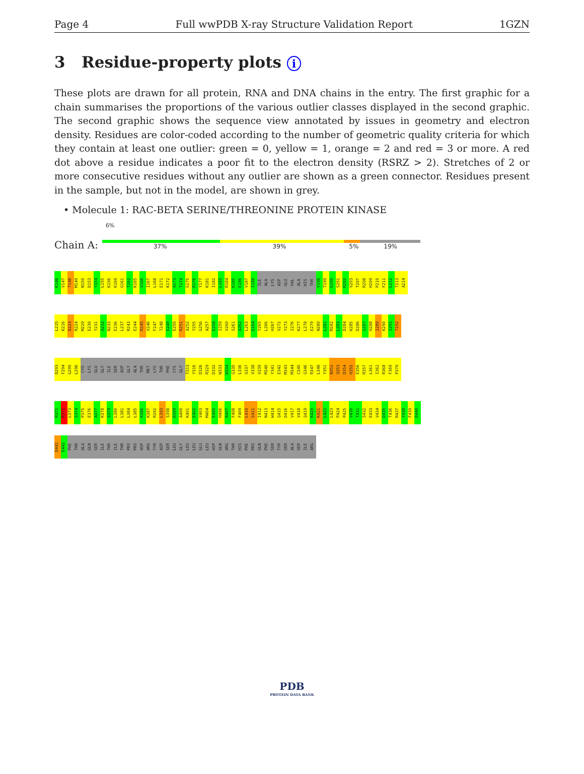Page 4 Full wwPDB X-ray Structure Validation Report 1GZN
3 Residue-property plots i
These plots are drawn for all protein, RNA and DNA chains in the entry. The first graphic for a chain summarises the proportions of the various outlier classes displayed in the second graphic. The second graphic shows the sequence view annotated by issues in geometry and electron density. Residues are color-coded according to the number of geometric quality criteria for which they contain at least one outlier: green = 0, yellow = 1, orange = 2 and red = 3 or more. A red dot above a residue indicates a poor fit to the electron density (RSRZ > 2). Stretches of 2 or more consecutive residues without any outlier are shown as a green connector. Residues present in the sample, but not in the model, are shown in grey.
• Molecule 1: RAC-BETA SERINE/THREONINE PROTEIN KINASE
6%
Chain A:
37% 39% 5% 19%
K146 V147 T148 M149 N150 D153 Y154 L155 K156 K160 G161 T162 K165 V166 I167 L168 E171 K172 A173 T174 G175 R176 Y177 K181 I182 L183 R184 K185 E186 V187 I188 ILE ALA LYS ASP GLU VAL ALA HIS THR V198 T199 E200 S201 R202 V203 T207 R208 H209 P210 F211 L212 T213 A214
L215 K216 D223 R224 M229 E230 Y231 A232 N233 E236 L237 R243 E244 R245 V246 F247 T248 E249 E250 R251 A252 Y255 G256 A257 E258 I259 V260 S261 A262 L263 E264 Y265 L266 H267 V272 Y273 I276 K277 L278 E279 N280 L281 M282 L283 D284 K285 D286 G287 H288 I289 K290 I291 T292
D293 F294 G295 L296 CYS LYS GLU GLY ILE SER ASP GLY ALA THR MET LYS THR PHE CYS GLY T313 Y316 D326 R329 D332 W333 W334 G335 L336 G337 V338 V339 M340 Y341 E342 M343 M344 C345 G346 R347 L348 Y351 N352 Q353 D354 H355 E356 R357 L361 I362 R368 F369 P370
R371 R372 L373 S374 P375 E376 A377 K378 S379 L380 L381 L384 L385 K386 K387 R392 L393 S398 D399 A400 K401 E402 V403 M404 E405 H406 R407 F408 F409 L410 S411 I412 N413 W414 Q415 D416 V417 V418 Q419 K420 K421 L422 L423 P424 P425 V430 T431 S432 E433 V434 D435 T436 R437 Y438 F439 D440
D441 E442 PHE THR ALA GLN SER ILE THR ILE THR PRO PRO ASP ARG TYR ASP SER LEU GLY LEU LEU GLU LEU ASP GLN ARG THR HIS PHE PRO GLN PHE SER TYR SER ALA SER ILE ARG
PDB
PROTEIN DATA BANK